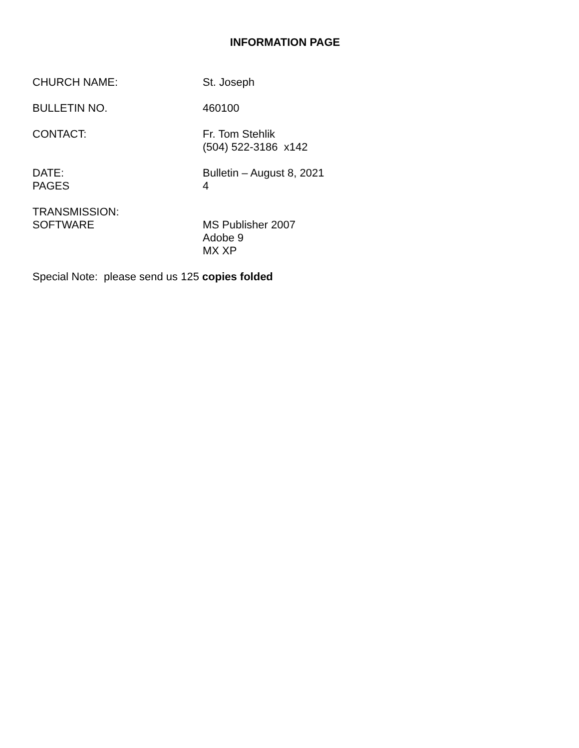INFORMATION PAGE
CHURCH NAME: St. Joseph
BULLETIN NO. 460100
CONTACT: Fr. Tom Stehlik
(504) 522-3186 x142
DATE:
PAGES
Bulletin – August 8, 2021
4
TRANSMISSION:
SOFTWARE
MS Publisher 2007
Adobe 9
MX XP
Special Note: please send us 125 copies folded